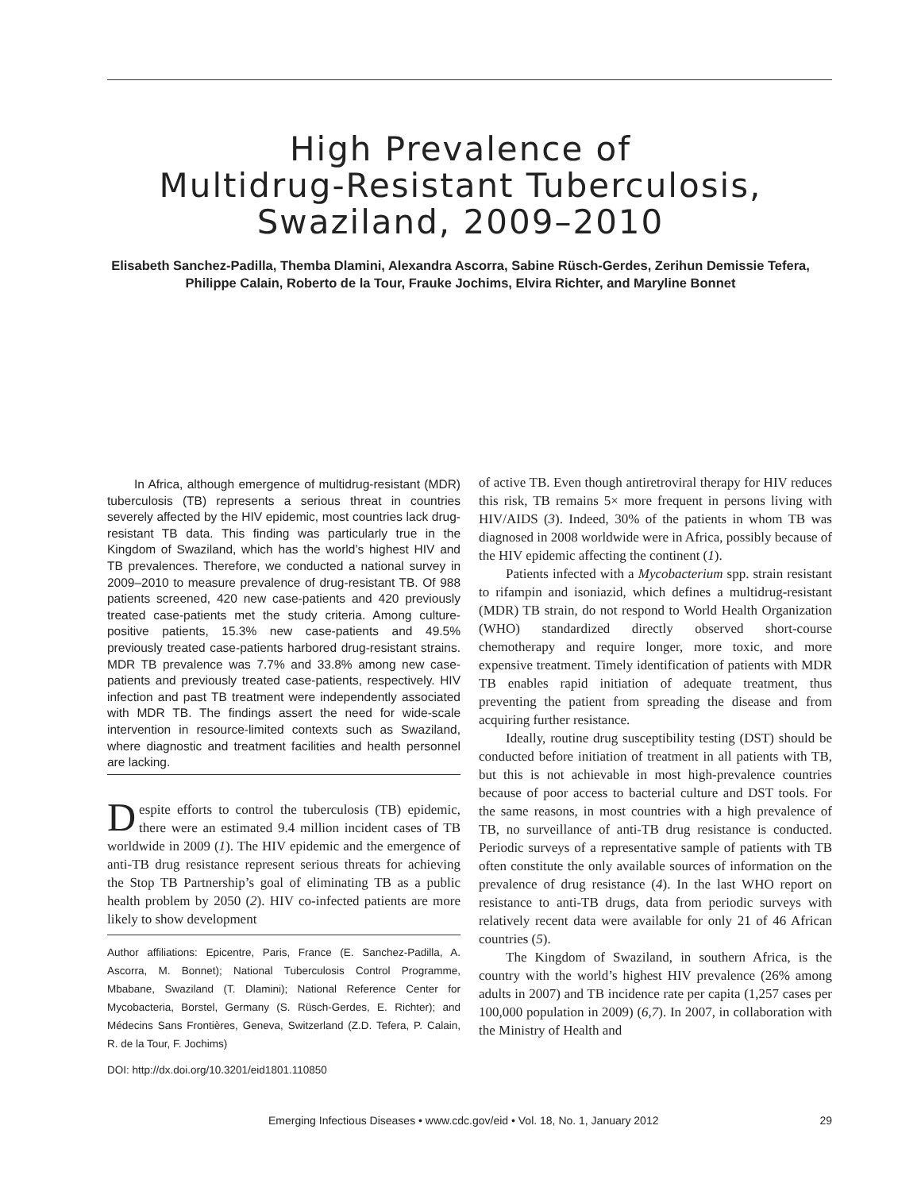High Prevalence of
Multidrug-Resistant Tuberculosis,
Swaziland, 2009–2010
Elisabeth Sanchez-Padilla, Themba Dlamini, Alexandra Ascorra, Sabine Rüsch-Gerdes, Zerihun Demissie Tefera, Philippe Calain, Roberto de la Tour, Frauke Jochims, Elvira Richter, and Maryline Bonnet
In Africa, although emergence of multidrug-resistant (MDR) tuberculosis (TB) represents a serious threat in countries severely affected by the HIV epidemic, most countries lack drug-resistant TB data. This finding was particularly true in the Kingdom of Swaziland, which has the world’s highest HIV and TB prevalences. Therefore, we conducted a national survey in 2009–2010 to measure prevalence of drug-resistant TB. Of 988 patients screened, 420 new case-patients and 420 previously treated case-patients met the study criteria. Among culture-positive patients, 15.3% new case-patients and 49.5% previously treated case-patients harbored drug-resistant strains. MDR TB prevalence was 7.7% and 33.8% among new case-patients and previously treated case-patients, respectively. HIV infection and past TB treatment were independently associated with MDR TB. The findings assert the need for wide-scale intervention in resource-limited contexts such as Swaziland, where diagnostic and treatment facilities and health personnel are lacking.
Despite efforts to control the tuberculosis (TB) epidemic, there were an estimated 9.4 million incident cases of TB worldwide in 2009 (1). The HIV epidemic and the emergence of anti-TB drug resistance represent serious threats for achieving the Stop TB Partnership’s goal of eliminating TB as a public health problem by 2050 (2). HIV co-infected patients are more likely to show development
Author affiliations: Epicentre, Paris, France (E. Sanchez-Padilla, A. Ascorra, M. Bonnet); National Tuberculosis Control Programme, Mbabane, Swaziland (T. Dlamini); National Reference Center for Mycobacteria, Borstel, Germany (S. Rüsch-Gerdes, E. Richter); and Médecins Sans Frontières, Geneva, Switzerland (Z.D. Tefera, P. Calain, R. de la Tour, F. Jochims)
DOI: http://dx.doi.org/10.3201/eid1801.110850
of active TB. Even though antiretroviral therapy for HIV reduces this risk, TB remains 5× more frequent in persons living with HIV/AIDS (3). Indeed, 30% of the patients in whom TB was diagnosed in 2008 worldwide were in Africa, possibly because of the HIV epidemic affecting the continent (1).
Patients infected with a Mycobacterium spp. strain resistant to rifampin and isoniazid, which defines a multidrug-resistant (MDR) TB strain, do not respond to World Health Organization (WHO) standardized directly observed short-course chemotherapy and require longer, more toxic, and more expensive treatment. Timely identification of patients with MDR TB enables rapid initiation of adequate treatment, thus preventing the patient from spreading the disease and from acquiring further resistance.
Ideally, routine drug susceptibility testing (DST) should be conducted before initiation of treatment in all patients with TB, but this is not achievable in most high-prevalence countries because of poor access to bacterial culture and DST tools. For the same reasons, in most countries with a high prevalence of TB, no surveillance of anti-TB drug resistance is conducted. Periodic surveys of a representative sample of patients with TB often constitute the only available sources of information on the prevalence of drug resistance (4). In the last WHO report on resistance to anti-TB drugs, data from periodic surveys with relatively recent data were available for only 21 of 46 African countries (5).
The Kingdom of Swaziland, in southern Africa, is the country with the world’s highest HIV prevalence (26% among adults in 2007) and TB incidence rate per capita (1,257 cases per 100,000 population in 2009) (6,7). In 2007, in collaboration with the Ministry of Health and
Emerging Infectious Diseases • www.cdc.gov/eid • Vol. 18, No. 1, January 2012 29